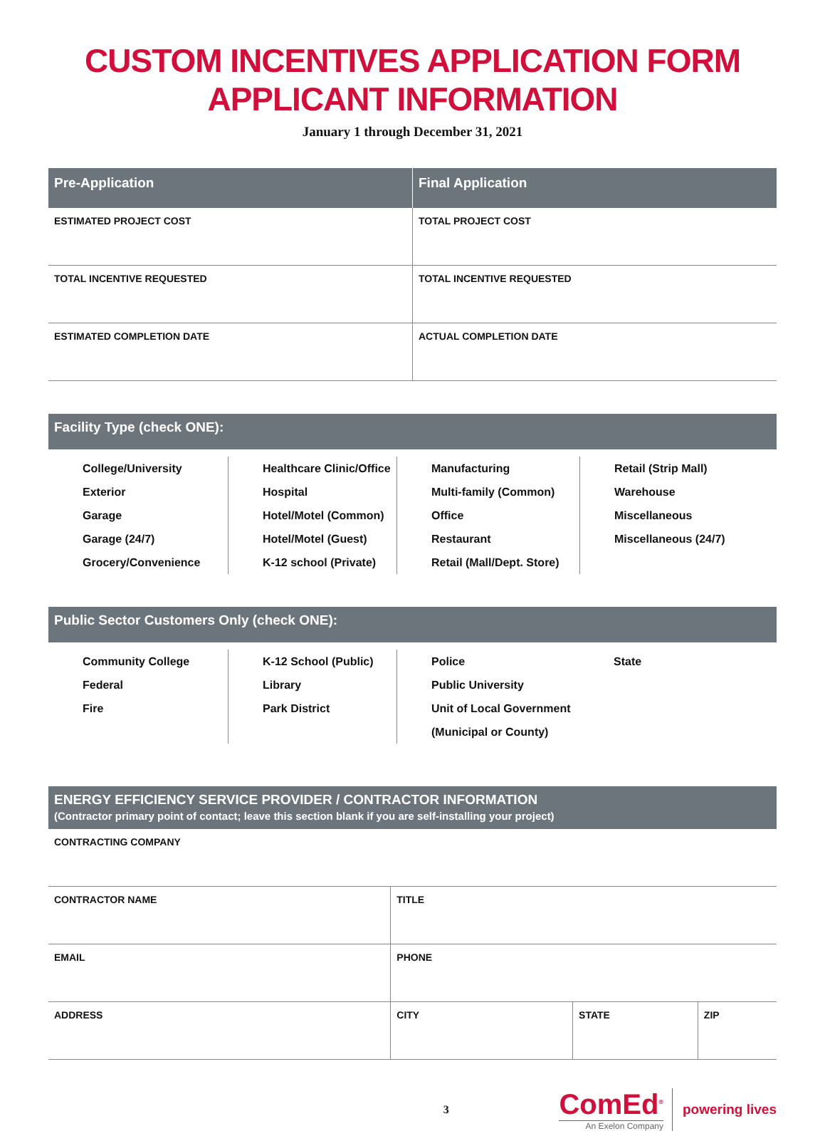CUSTOM INCENTIVES APPLICATION FORM
APPLICANT INFORMATION
January 1 through December 31, 2021
| Pre-Application | Final Application |
| --- | --- |
| ESTIMATED PROJECT COST | TOTAL PROJECT COST |
| TOTAL INCENTIVE REQUESTED | TOTAL INCENTIVE REQUESTED |
| ESTIMATED COMPLETION DATE | ACTUAL COMPLETION DATE |
Facility Type (check ONE):
College/University
Exterior
Garage
Garage (24/7)
Grocery/Convenience
Healthcare Clinic/Office
Hospital
Hotel/Motel (Common)
Hotel/Motel (Guest)
K-12 school (Private)
Manufacturing
Multi-family (Common)
Office
Restaurant
Retail (Mall/Dept. Store)
Retail (Strip Mall)
Warehouse
Miscellaneous
Miscellaneous (24/7)
Public Sector Customers Only (check ONE):
Community College
Federal
Fire
K-12 School (Public)
Library
Park District
Police
Public University
Unit of Local Government (Municipal or County)
State
ENERGY EFFICIENCY SERVICE PROVIDER / CONTRACTOR INFORMATION
(Contractor primary point of contact; leave this section blank if you are self-installing your project)
| CONTRACTING COMPANY | | | |
| CONTRACTOR NAME | TITLE | | |
| EMAIL | PHONE | | |
| ADDRESS | CITY | STATE | ZIP |
3
ComEd<sup>®</sup>
An Exelon Company
powering lives